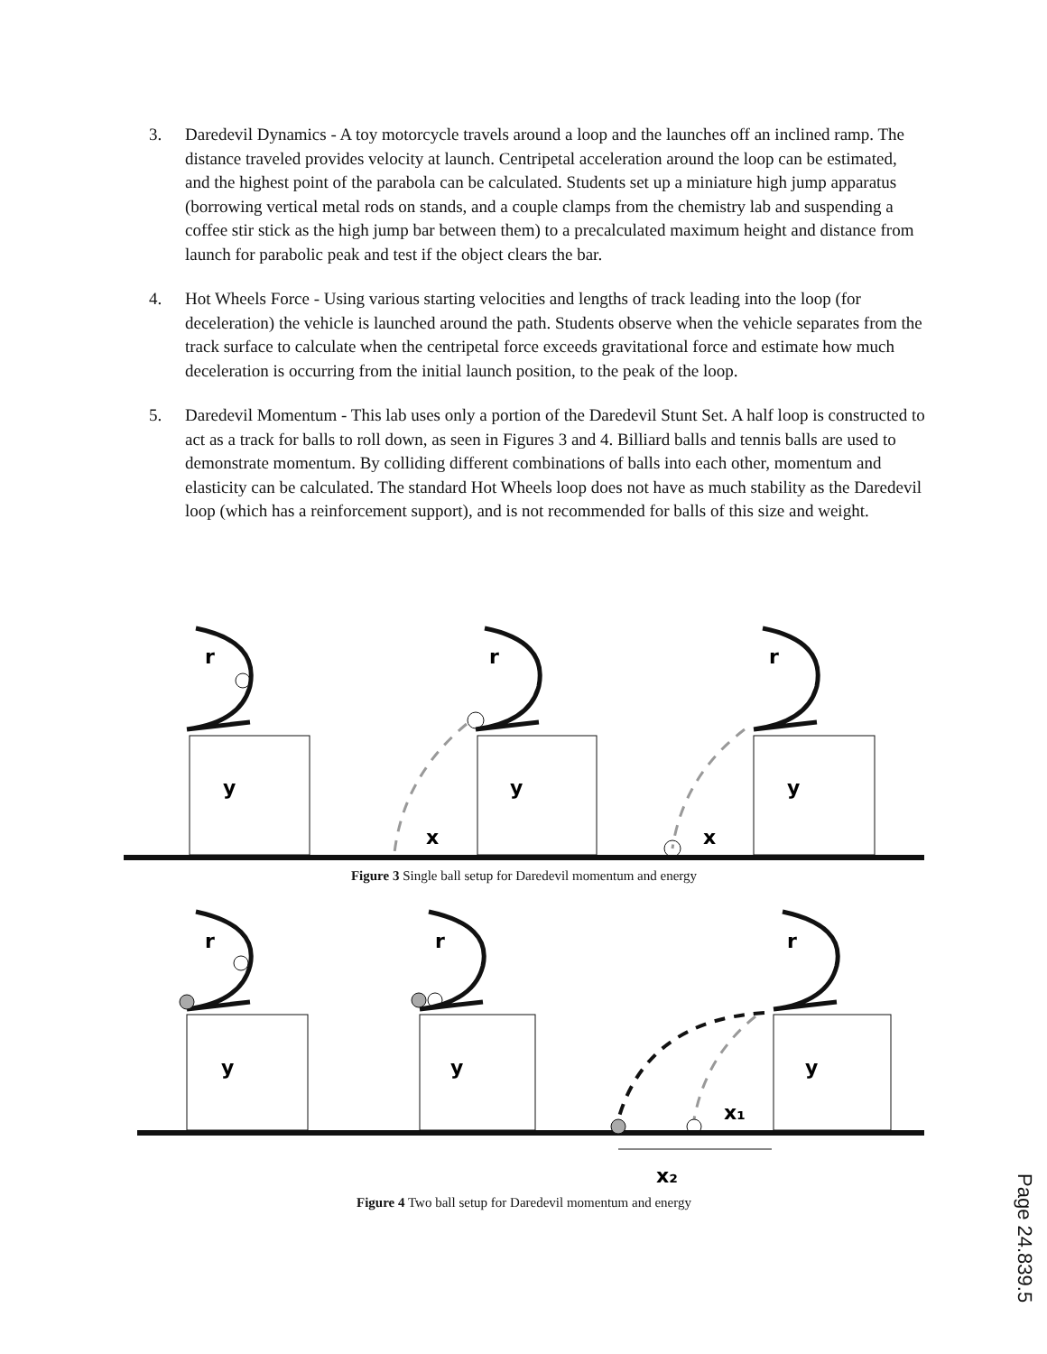3. Daredevil Dynamics - A toy motorcycle travels around a loop and the launches off an inclined ramp. The distance traveled provides velocity at launch. Centripetal acceleration around the loop can be estimated, and the highest point of the parabola can be calculated. Students set up a miniature high jump apparatus (borrowing vertical metal rods on stands, and a couple clamps from the chemistry lab and suspending a coffee stir stick as the high jump bar between them) to a precalculated maximum height and distance from launch for parabolic peak and test if the object clears the bar.
4. Hot Wheels Force - Using various starting velocities and lengths of track leading into the loop (for deceleration) the vehicle is launched around the path. Students observe when the vehicle separates from the track surface to calculate when the centripetal force exceeds gravitational force and estimate how much deceleration is occurring from the initial launch position, to the peak of the loop.
5. Daredevil Momentum - This lab uses only a portion of the Daredevil Stunt Set. A half loop is constructed to act as a track for balls to roll down, as seen in Figures 3 and 4. Billiard balls and tennis balls are used to demonstrate momentum. By colliding different combinations of balls into each other, momentum and elasticity can be calculated. The standard Hot Wheels loop does not have as much stability as the Daredevil loop (which has a reinforcement support), and is not recommended for balls of this size and weight.
r
y
r
y
x
r
y
x
Figure 3 Single ball setup for Daredevil momentum and energy
r
y
r
y
r
y
x₁
x₂
Figure 4 Two ball setup for Daredevil momentum and energy
Page 24.839.5